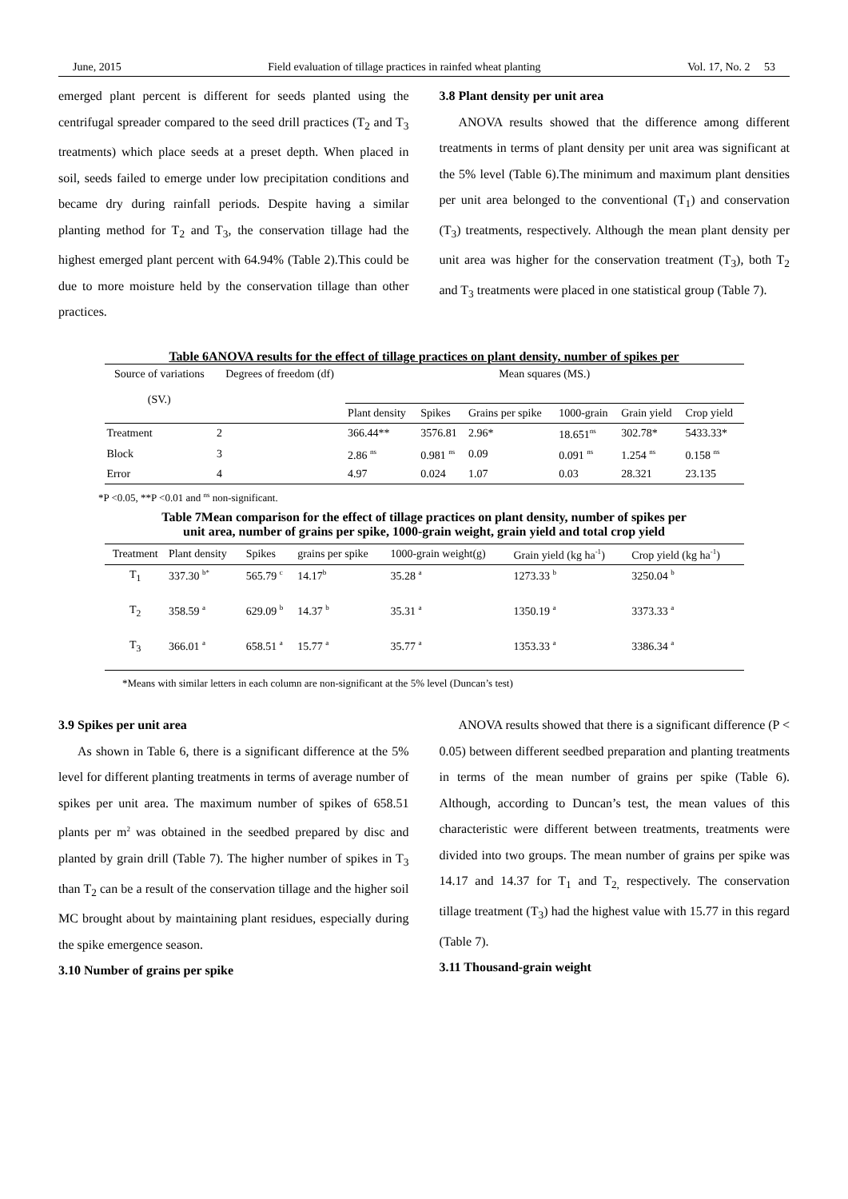June, 2015 Field evaluation of tillage practices in rainfed wheat planting Vol. 17, No. 2 53
emerged plant percent is different for seeds planted using the centrifugal spreader compared to the seed drill practices (T<sub>2</sub> and T<sub>3</sub> treatments) which place seeds at a preset depth. When placed in soil, seeds failed to emerge under low precipitation conditions and became dry during rainfall periods. Despite having a similar planting method for T<sub>2</sub> and T<sub>3</sub>, the conservation tillage had the highest emerged plant percent with 64.94% (Table 2).This could be due to more moisture held by the conservation tillage than other practices.
3.8 Plant density per unit area
ANOVA results showed that the difference among different treatments in terms of plant density per unit area was significant at the 5% level (Table 6).The minimum and maximum plant densities per unit area belonged to the conventional (T<sub>1</sub>) and conservation (T<sub>3</sub>) treatments, respectively. Although the mean plant density per unit area was higher for the conservation treatment (T<sub>3</sub>), both T<sub>2</sub> and T<sub>3</sub> treatments were placed in one statistical group (Table 7).
Table 6ANOVA results for the effect of tillage practices on plant density, number of spikes per
| Source of variations (SV.) | Degrees of freedom (df) | Mean squares (MS.) | | | | | |
| --- | --- | --- | --- | --- | --- | --- | --- |
| | | Plant density | Spikes | Grains per spike | 1000-grain | Grain yield | Crop yield |
| Treatment | 2 | 366.44** | 3576.81 | 2.96* | 18.651<sup>ns</sup> | 302.78* | 5433.33* |
| Block | 3 | 2.86 <sup>ns</sup> | 0.981 <sup>ns</sup> | 0.09 | 0.091 <sup>ns</sup> | 1.254 <sup>ns</sup> | 0.158 <sup>ns</sup> |
| Error | 4 | 4.97 | 0.024 | 1.07 | 0.03 | 28.321 | 23.135 |
*P <0.05, **P <0.01 and <sup>ns</sup> non-significant.
Table 7Mean comparison for the effect of tillage practices on plant density, number of spikes per
unit area, number of grains per spike, 1000-grain weight, grain yield and total crop yield
| Treatment | Plant density | Spikes | grains per spike | 1000-grain weight(g) | Grain yield (kg ha<sup>-1</sup>) | Crop yield (kg ha<sup>-1</sup>) |
| --- | --- | --- | --- | --- | --- | --- |
| T<sub>1</sub> | 337.30 <sup>b*</sup> | 565.79 <sup>c</sup> | 14.17<sup>b</sup> | 35.28 <sup>a</sup> | 1273.33 <sup>b</sup> | 3250.04 <sup>b</sup> |
| T<sub>2</sub> | 358.59 <sup>a</sup> | 629.09 <sup>b</sup> | 14.37 <sup>b</sup> | 35.31 <sup>a</sup> | 1350.19 <sup>a</sup> | 3373.33 <sup>a</sup> |
| T<sub>3</sub> | 366.01 <sup>a</sup> | 658.51 <sup>a</sup> | 15.77 <sup>a</sup> | 35.77 <sup>a</sup> | 1353.33 <sup>a</sup> | 3386.34 <sup>a</sup> |
*Means with similar letters in each column are non-significant at the 5% level (Duncan’s test)
3.9 Spikes per unit area
As shown in Table 6, there is a significant difference at the 5% level for different planting treatments in terms of average number of spikes per unit area. The maximum number of spikes of 658.51 plants per m<sup>2</sup> was obtained in the seedbed prepared by disc and planted by grain drill (Table 7). The higher number of spikes in T<sub>3</sub> than T<sub>2</sub> can be a result of the conservation tillage and the higher soil MC brought about by maintaining plant residues, especially during the spike emergence season.
3.10 Number of grains per spike
ANOVA results showed that there is a significant difference (P < 0.05) between different seedbed preparation and planting treatments in terms of the mean number of grains per spike (Table 6). Although, according to Duncan’s test, the mean values of this characteristic were different between treatments, treatments were divided into two groups. The mean number of grains per spike was 14.17 and 14.37 for T<sub>1</sub> and T<sub>2,</sub> respectively. The conservation tillage treatment (T<sub>3</sub>) had the highest value with 15.77 in this regard (Table 7).
3.11 Thousand-grain weight